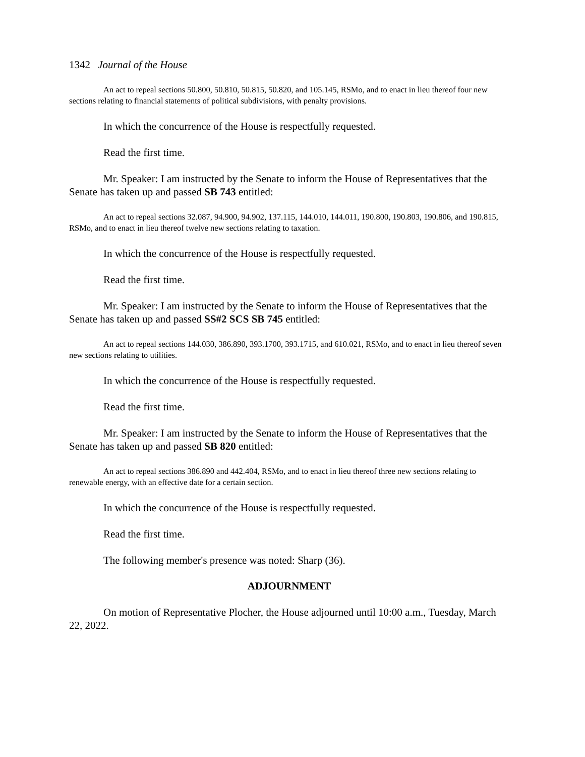1342 Journal of the House
An act to repeal sections 50.800, 50.810, 50.815, 50.820, and 105.145, RSMo, and to enact in lieu thereof four new sections relating to financial statements of political subdivisions, with penalty provisions.
In which the concurrence of the House is respectfully requested.
Read the first time.
Mr. Speaker: I am instructed by the Senate to inform the House of Representatives that the Senate has taken up and passed SB 743 entitled:
An act to repeal sections 32.087, 94.900, 94.902, 137.115, 144.010, 144.011, 190.800, 190.803, 190.806, and 190.815, RSMo, and to enact in lieu thereof twelve new sections relating to taxation.
In which the concurrence of the House is respectfully requested.
Read the first time.
Mr. Speaker: I am instructed by the Senate to inform the House of Representatives that the Senate has taken up and passed SS#2 SCS SB 745 entitled:
An act to repeal sections 144.030, 386.890, 393.1700, 393.1715, and 610.021, RSMo, and to enact in lieu thereof seven new sections relating to utilities.
In which the concurrence of the House is respectfully requested.
Read the first time.
Mr. Speaker: I am instructed by the Senate to inform the House of Representatives that the Senate has taken up and passed SB 820 entitled:
An act to repeal sections 386.890 and 442.404, RSMo, and to enact in lieu thereof three new sections relating to renewable energy, with an effective date for a certain section.
In which the concurrence of the House is respectfully requested.
Read the first time.
The following member's presence was noted: Sharp (36).
ADJOURNMENT
On motion of Representative Plocher, the House adjourned until 10:00 a.m., Tuesday, March 22, 2022.